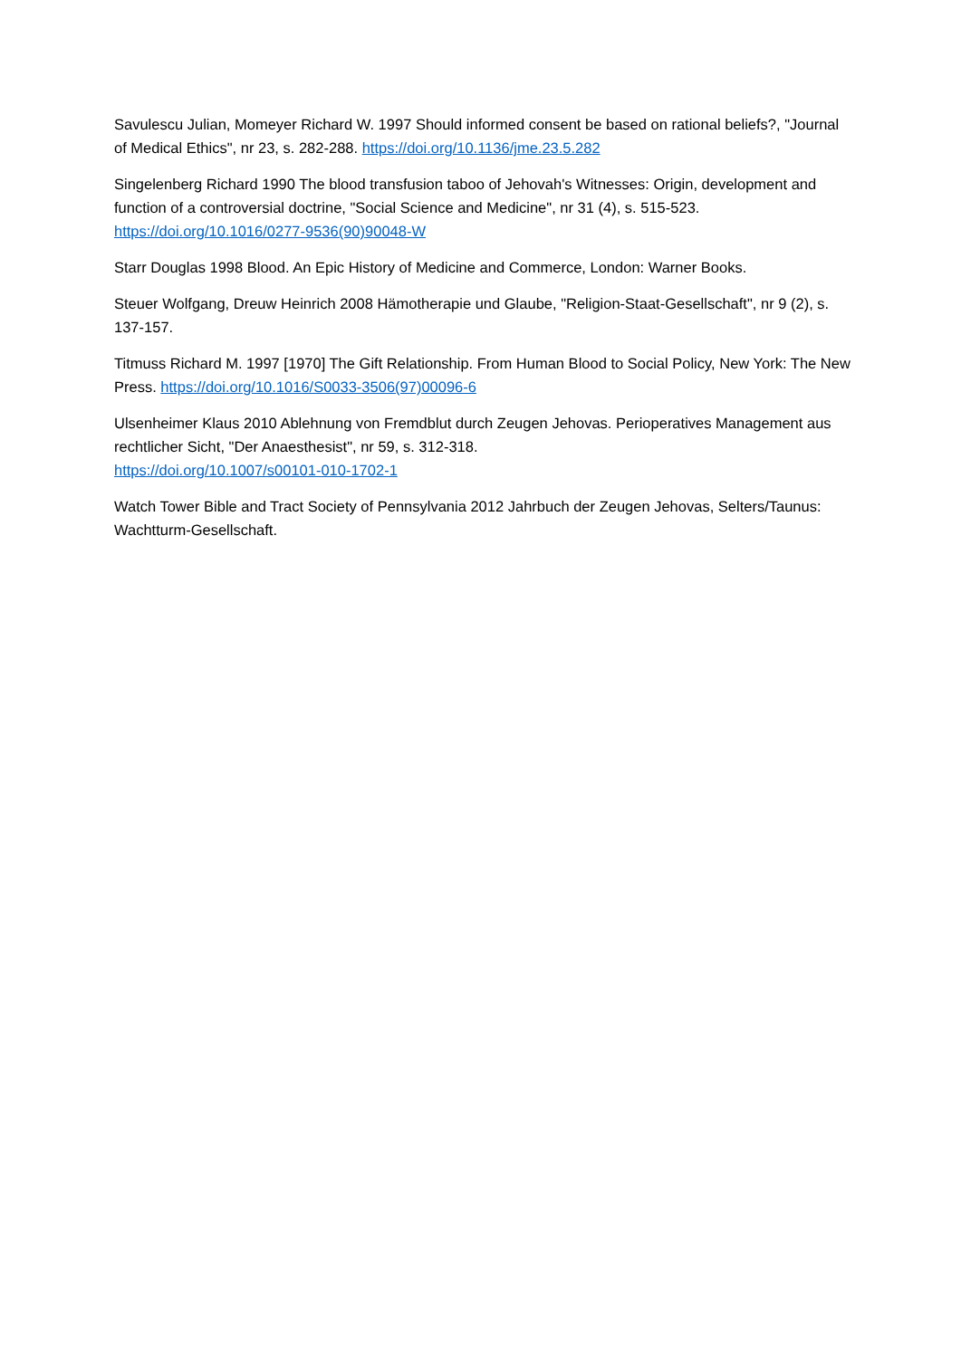Savulescu Julian, Momeyer Richard W. 1997 Should informed consent be based on rational beliefs?, "Journal of Medical Ethics", nr 23, s. 282-288. https://doi.org/10.1136/jme.23.5.282
Singelenberg Richard 1990 The blood transfusion taboo of Jehovah's Witnesses: Origin, development and function of a controversial doctrine, "Social Science and Medicine", nr 31 (4), s. 515-523. https://doi.org/10.1016/0277-9536(90)90048-W
Starr Douglas 1998 Blood. An Epic History of Medicine and Commerce, London: Warner Books.
Steuer Wolfgang, Dreuw Heinrich 2008 Hämotherapie und Glaube, "Religion-Staat-Gesellschaft", nr 9 (2), s. 137-157.
Titmuss Richard M. 1997 [1970] The Gift Relationship. From Human Blood to Social Policy, New York: The New Press. https://doi.org/10.1016/S0033-3506(97)00096-6
Ulsenheimer Klaus 2010 Ablehnung von Fremdblut durch Zeugen Jehovas. Perioperatives Management aus rechtlicher Sicht, "Der Anaesthesist", nr 59, s. 312-318.
https://doi.org/10.1007/s00101-010-1702-1
Watch Tower Bible and Tract Society of Pennsylvania 2012 Jahrbuch der Zeugen Jehovas, Selters/Taunus: Wachtturm-Gesellschaft.